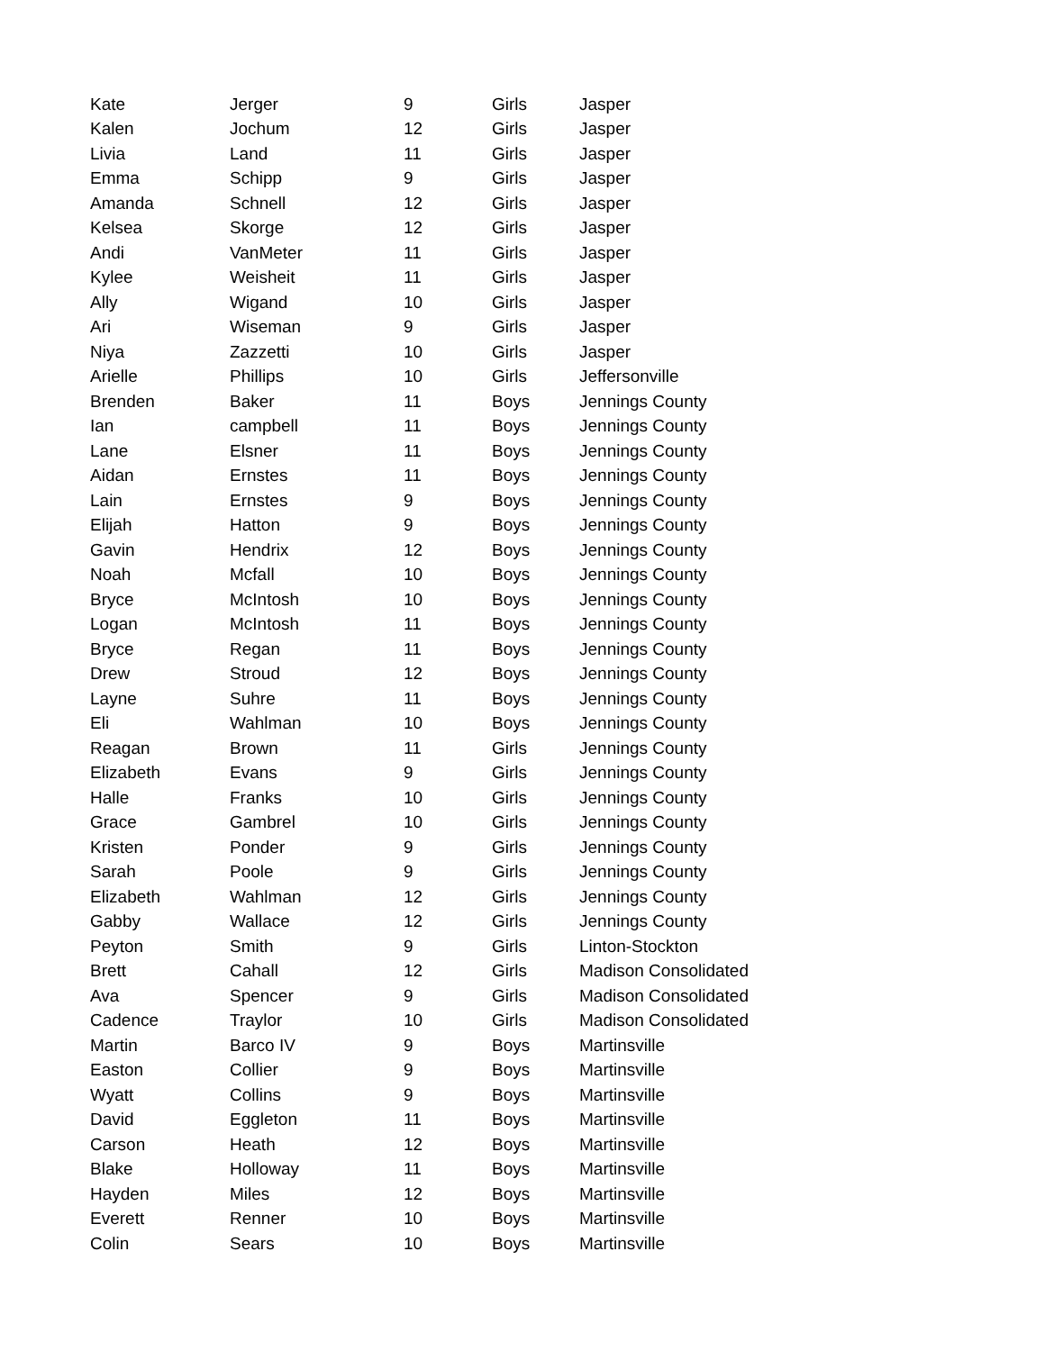| Kate | Jerger | 9 | Girls | Jasper |
| Kalen | Jochum | 12 | Girls | Jasper |
| Livia | Land | 11 | Girls | Jasper |
| Emma | Schipp | 9 | Girls | Jasper |
| Amanda | Schnell | 12 | Girls | Jasper |
| Kelsea | Skorge | 12 | Girls | Jasper |
| Andi | VanMeter | 11 | Girls | Jasper |
| Kylee | Weisheit | 11 | Girls | Jasper |
| Ally | Wigand | 10 | Girls | Jasper |
| Ari | Wiseman | 9 | Girls | Jasper |
| Niya | Zazzetti | 10 | Girls | Jasper |
| Arielle | Phillips | 10 | Girls | Jeffersonville |
| Brenden | Baker | 11 | Boys | Jennings County |
| Ian | campbell | 11 | Boys | Jennings County |
| Lane | Elsner | 11 | Boys | Jennings County |
| Aidan | Ernstes | 11 | Boys | Jennings County |
| Lain | Ernstes | 9 | Boys | Jennings County |
| Elijah | Hatton | 9 | Boys | Jennings County |
| Gavin | Hendrix | 12 | Boys | Jennings County |
| Noah | Mcfall | 10 | Boys | Jennings County |
| Bryce | McIntosh | 10 | Boys | Jennings County |
| Logan | McIntosh | 11 | Boys | Jennings County |
| Bryce | Regan | 11 | Boys | Jennings County |
| Drew | Stroud | 12 | Boys | Jennings County |
| Layne | Suhre | 11 | Boys | Jennings County |
| Eli | Wahlman | 10 | Boys | Jennings County |
| Reagan | Brown | 11 | Girls | Jennings County |
| Elizabeth | Evans | 9 | Girls | Jennings County |
| Halle | Franks | 10 | Girls | Jennings County |
| Grace | Gambrel | 10 | Girls | Jennings County |
| Kristen | Ponder | 9 | Girls | Jennings County |
| Sarah | Poole | 9 | Girls | Jennings County |
| Elizabeth | Wahlman | 12 | Girls | Jennings County |
| Gabby | Wallace | 12 | Girls | Jennings County |
| Peyton | Smith | 9 | Girls | Linton-Stockton |
| Brett | Cahall | 12 | Girls | Madison Consolidated |
| Ava | Spencer | 9 | Girls | Madison Consolidated |
| Cadence | Traylor | 10 | Girls | Madison Consolidated |
| Martin | Barco IV | 9 | Boys | Martinsville |
| Easton | Collier | 9 | Boys | Martinsville |
| Wyatt | Collins | 9 | Boys | Martinsville |
| David | Eggleton | 11 | Boys | Martinsville |
| Carson | Heath | 12 | Boys | Martinsville |
| Blake | Holloway | 11 | Boys | Martinsville |
| Hayden | Miles | 12 | Boys | Martinsville |
| Everett | Renner | 10 | Boys | Martinsville |
| Colin | Sears | 10 | Boys | Martinsville |